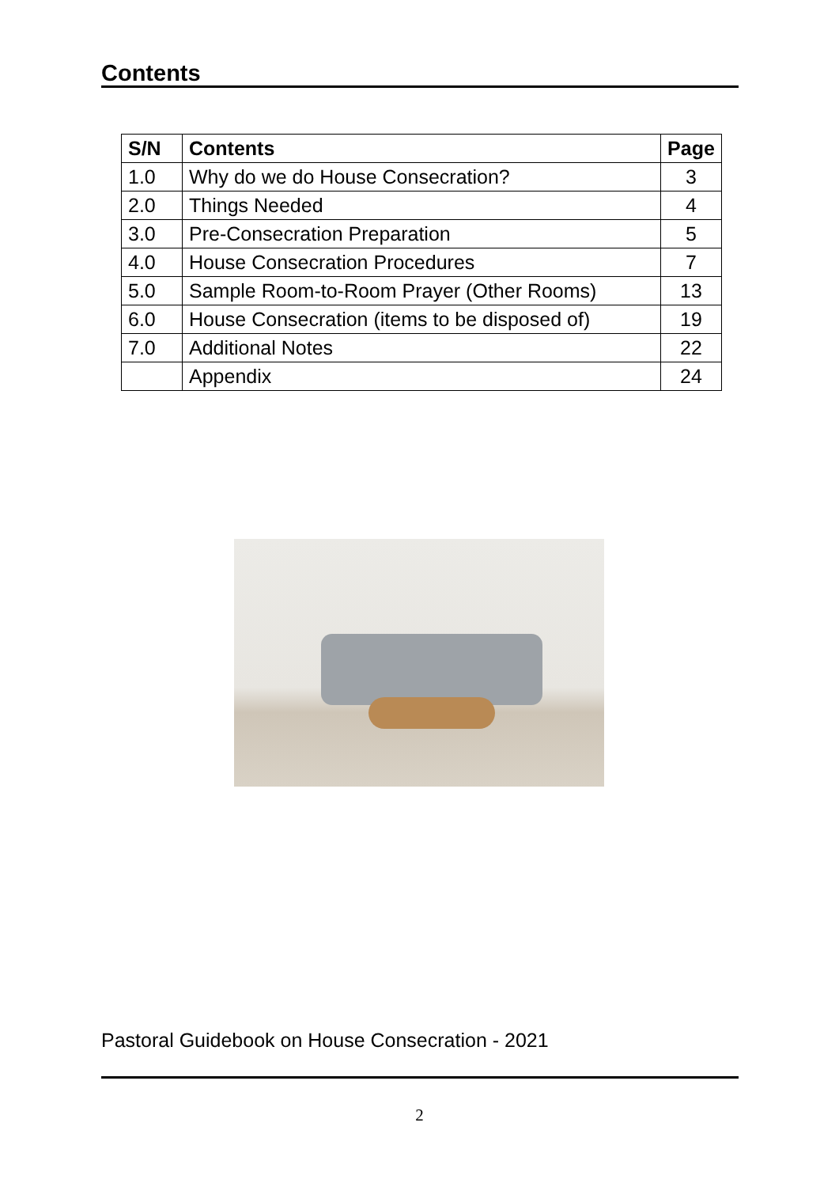Contents
| S/N | Contents | Page |
| --- | --- | --- |
| 1.0 | Why do we do House Consecration? | 3 |
| 2.0 | Things Needed | 4 |
| 3.0 | Pre-Consecration Preparation | 5 |
| 4.0 | House Consecration Procedures | 7 |
| 5.0 | Sample Room-to-Room Prayer (Other Rooms) | 13 |
| 6.0 | House Consecration (items to be disposed of) | 19 |
| 7.0 | Additional Notes | 22 |
| | Appendix | 24 |
Pastoral Guidebook on House Consecration - 2021
2